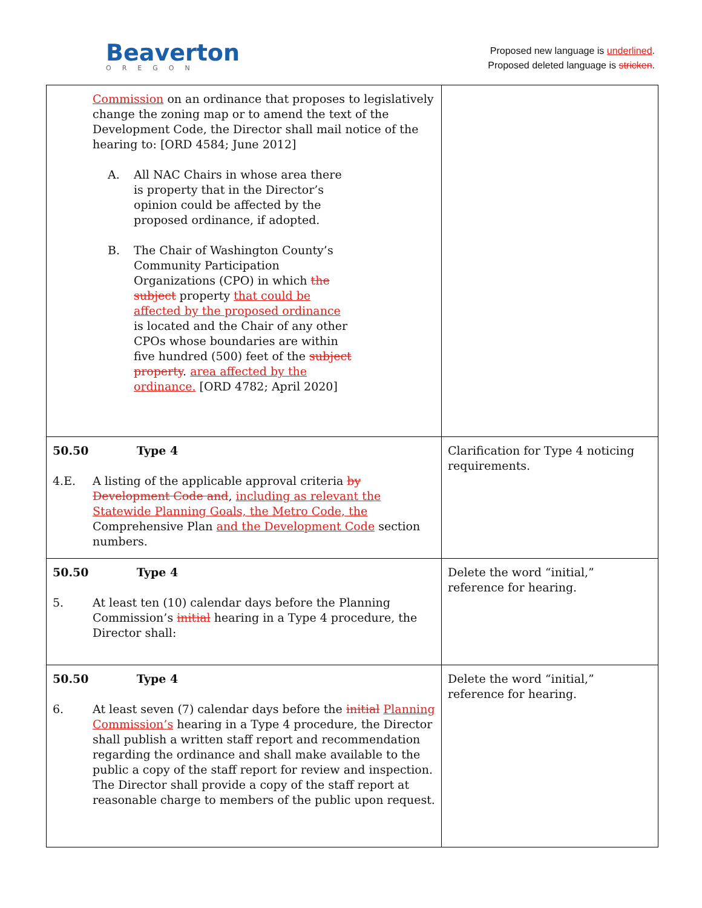Beaverton
OREGON
Proposed new language is underlined.
Proposed deleted language is stricken.
| Commission on an ordinance that proposes to legislatively change the zoning map or to amend the text of the Development Code, the Director shall mail notice of the hearing to: [ORD 4584; June 2012] A. All NAC Chairs in whose area there is property that in the Director’s opinion could be affected by the proposed ordinance, if adopted. B. The Chair of Washington County’s Community Participation Organizations (CPO) in which the subject property that could be affected by the proposed ordinance is located and the Chair of any other CPOs whose boundaries are within five hundred (500) feet of the subject property . area affected by the ordinance. [ORD 4782; April 2020] | |
| 50.50 Type 4 4.E. A listing of the applicable approval criteria by Development Code and , including as relevant the Statewide Planning Goals, the Metro Code, the Comprehensive Plan and the Development Code section numbers. | Clarification for Type 4 noticing requirements. |
| 50.50 Type 4 5. At least ten (10) calendar days before the Planning Commission’s initial hearing in a Type 4 procedure, the Director shall: | Delete the word “initial,” reference for hearing. |
| 50.50 Type 4 6. At least seven (7) calendar days before the initial Planning Commission’s hearing in a Type 4 procedure, the Director shall publish a written staff report and recommendation regarding the ordinance and shall make available to the public a copy of the staff report for review and inspection. The Director shall provide a copy of the staff report at reasonable charge to members of the public upon request. | Delete the word “initial,” reference for hearing. |